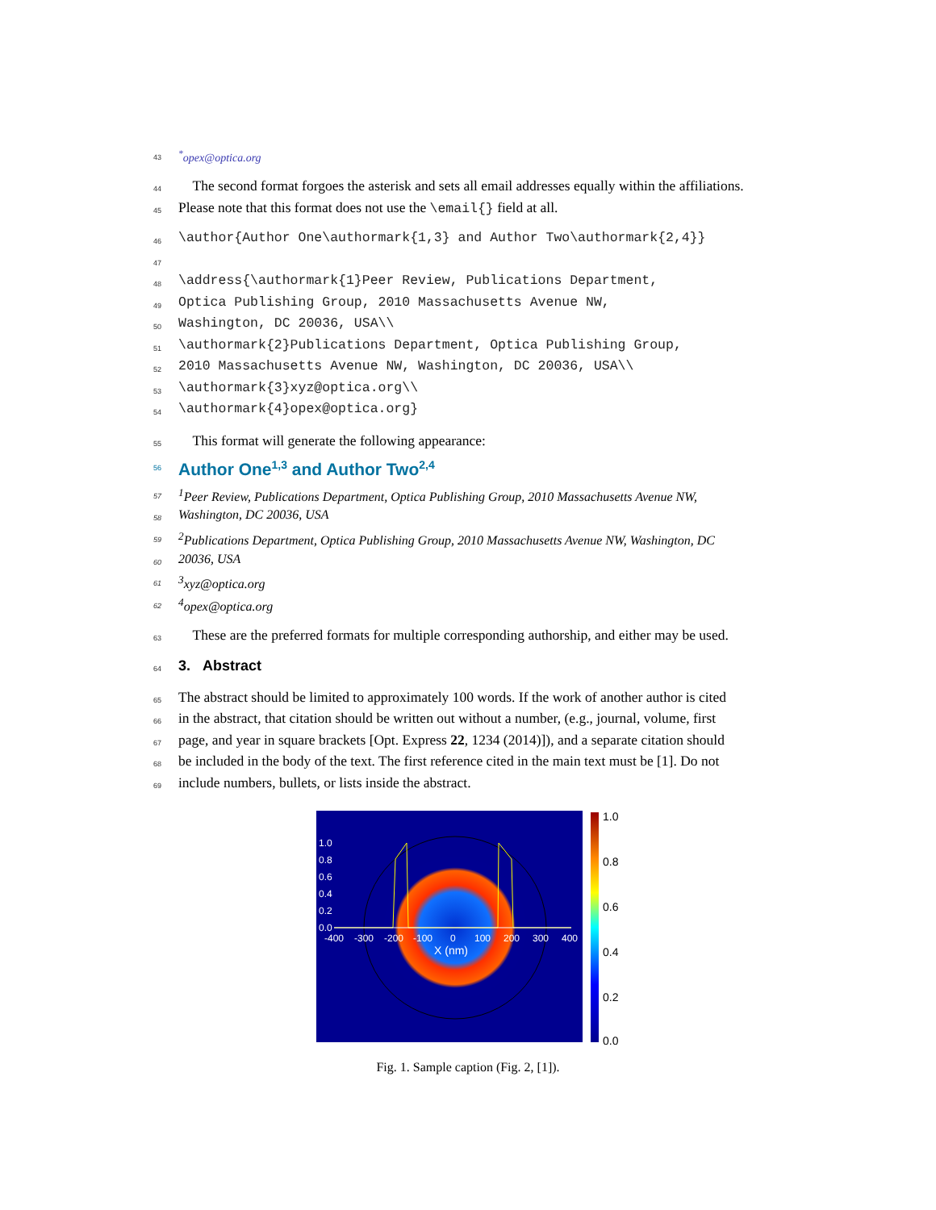43<sup>*</sup>opex@optica.org
44 The second format forgoes the asterisk and sets all email addresses equally within the affiliations.
45 Please note that this format does not use the \email{} field at all.
46 \author{Author One\authormark{1,3} and Author Two\authormark{2,4}}
47
48 \address{\authormark{1}Peer Review, Publications Department,
49 Optica Publishing Group, 2010 Massachusetts Avenue NW,
50 Washington, DC 20036, USA\\
51 \authormark{2}Publications Department, Optica Publishing Group,
52 2010 Massachusetts Avenue NW, Washington, DC 20036, USA\\
53 \authormark{3}xyz@optica.org\\
54 \authormark{4}opex@optica.org}
55 This format will generate the following appearance:
56 Author One<sup>1,3</sup> and Author Two<sup>2,4</sup>
57<sup>1</sup>Peer Review, Publications Department, Optica Publishing Group, 2010 Massachusetts Avenue NW,
58 Washington, DC 20036, USA
59<sup>2</sup>Publications Department, Optica Publishing Group, 2010 Massachusetts Avenue NW, Washington, DC
60 20036, USA
61<sup>3</sup>xyz@optica.org
62<sup>4</sup>opex@optica.org
63 These are the preferred formats for multiple corresponding authorship, and either may be used.
64 3. Abstract
65 The abstract should be limited to approximately 100 words. If the work of another author is cited
66 in the abstract, that citation should be written out without a number, (e.g., journal, volume, first
67 page, and year in square brackets [Opt. Express 22, 1234 (2014)]), and a separate citation should
68 be included in the body of the text. The first reference cited in the main text must be [1]. Do not
69 include numbers, bullets, or lists inside the abstract.
1.0
0.8
0.6
0.4
0.2
0.0
-400
-300
-200
-100
0
100
200
300
400
X (nm)
1.0
0.8
0.6
0.4
0.2
0.0
Fig. 1. Sample caption (Fig. 2, [1]).